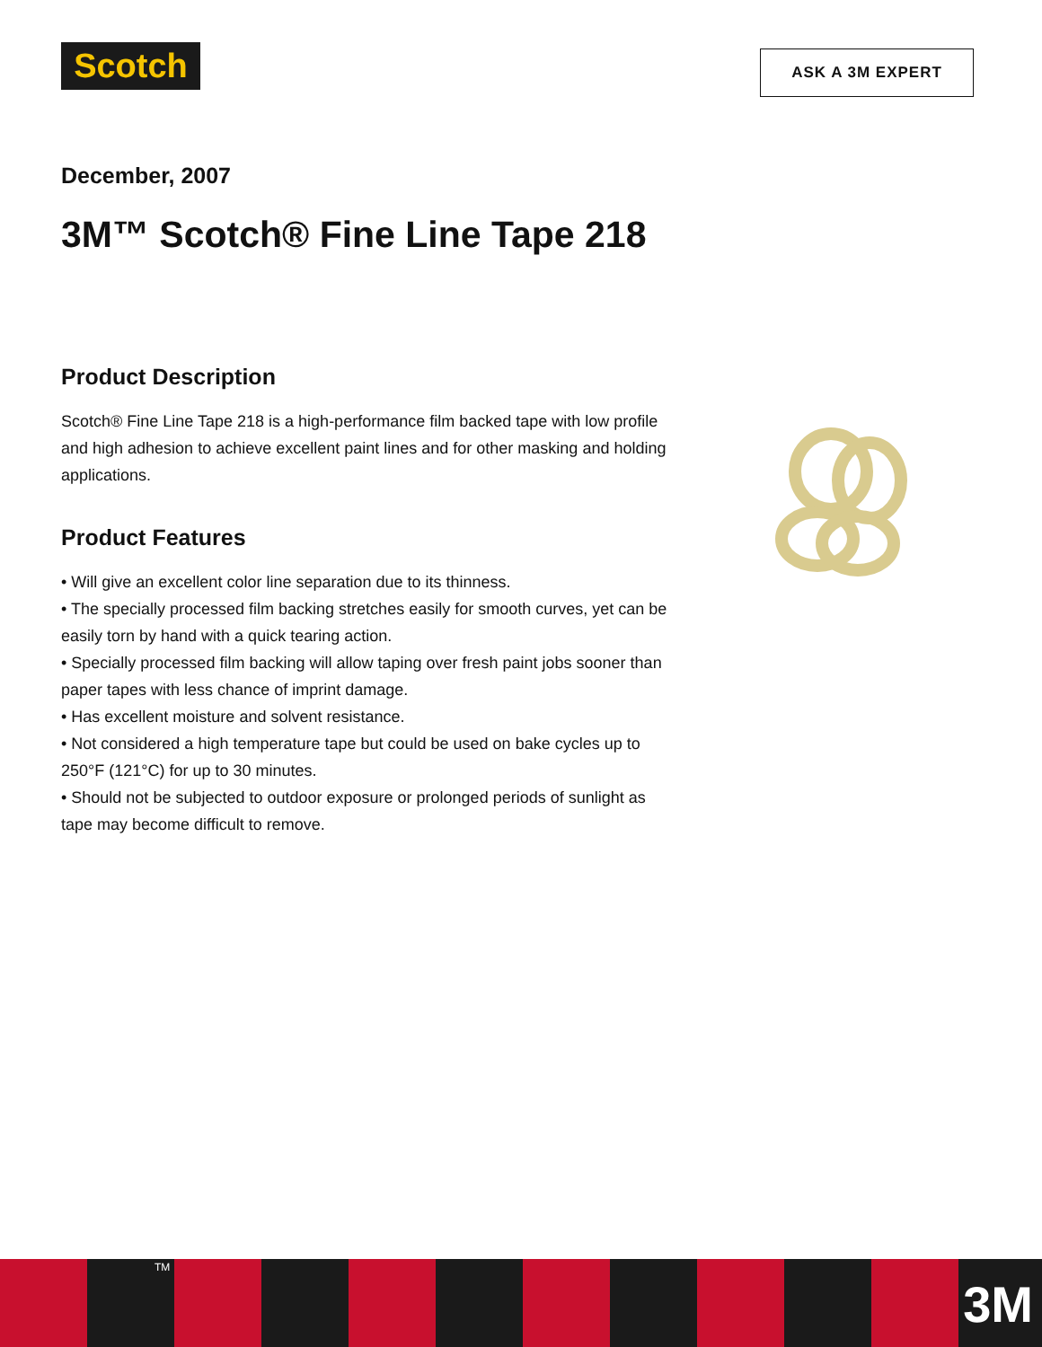Scotch ASK A 3M EXPERT
December, 2007
3M™ Scotch® Fine Line Tape 218
Product Description
Scotch® Fine Line Tape 218 is a high-performance film backed tape with low profile and high adhesion to achieve excellent paint lines and for other masking and holding applications.
Product Features
• Will give an excellent color line separation due to its thinness.
• The specially processed film backing stretches easily for smooth curves, yet can be easily torn by hand with a quick tearing action.
• Specially processed film backing will allow taping over fresh paint jobs sooner than paper tapes with less chance of imprint damage.
• Has excellent moisture and solvent resistance.
• Not considered a high temperature tape but could be used on bake cycles up to 250°F (121°C) for up to 30 minutes.
• Should not be subjected to outdoor exposure or prolonged periods of sunlight as tape may become difficult to remove.
TM
3M